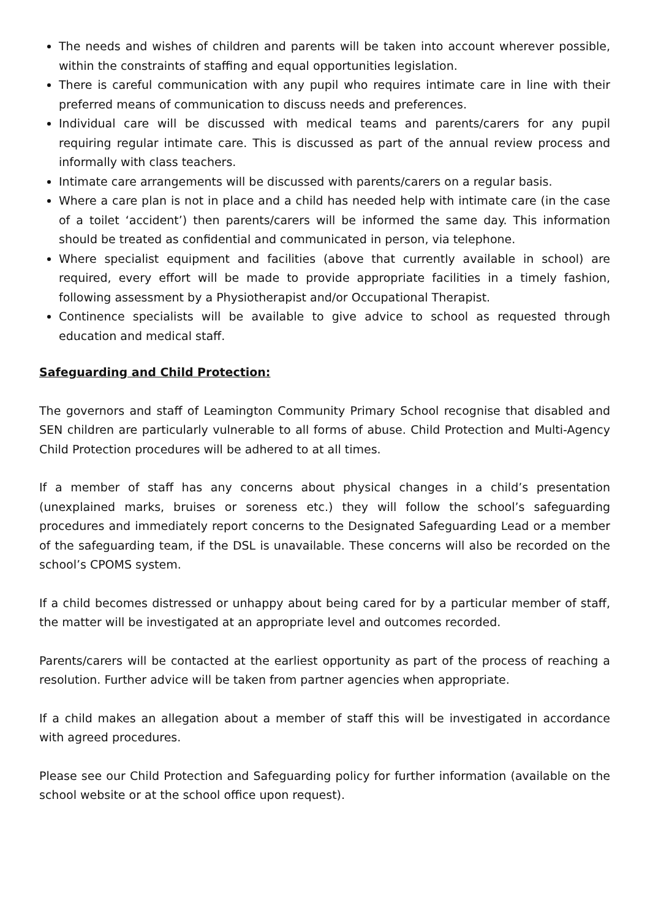The needs and wishes of children and parents will be taken into account wherever possible, within the constraints of staffing and equal opportunities legislation.
There is careful communication with any pupil who requires intimate care in line with their preferred means of communication to discuss needs and preferences.
Individual care will be discussed with medical teams and parents/carers for any pupil requiring regular intimate care. This is discussed as part of the annual review process and informally with class teachers.
Intimate care arrangements will be discussed with parents/carers on a regular basis.
Where a care plan is not in place and a child has needed help with intimate care (in the case of a toilet ‘accident’) then parents/carers will be informed the same day. This information should be treated as confidential and communicated in person, via telephone.
Where specialist equipment and facilities (above that currently available in school) are required, every effort will be made to provide appropriate facilities in a timely fashion, following assessment by a Physiotherapist and/or Occupational Therapist.
Continence specialists will be available to give advice to school as requested through education and medical staff.
Safeguarding and Child Protection:
The governors and staff of Leamington Community Primary School recognise that disabled and SEN children are particularly vulnerable to all forms of abuse. Child Protection and Multi-Agency Child Protection procedures will be adhered to at all times.
If a member of staff has any concerns about physical changes in a child’s presentation (unexplained marks, bruises or soreness etc.) they will follow the school’s safeguarding procedures and immediately report concerns to the Designated Safeguarding Lead or a member of the safeguarding team, if the DSL is unavailable. These concerns will also be recorded on the school’s CPOMS system.
If a child becomes distressed or unhappy about being cared for by a particular member of staff, the matter will be investigated at an appropriate level and outcomes recorded.
Parents/carers will be contacted at the earliest opportunity as part of the process of reaching a resolution. Further advice will be taken from partner agencies when appropriate.
If a child makes an allegation about a member of staff this will be investigated in accordance with agreed procedures.
Please see our Child Protection and Safeguarding policy for further information (available on the school website or at the school office upon request).